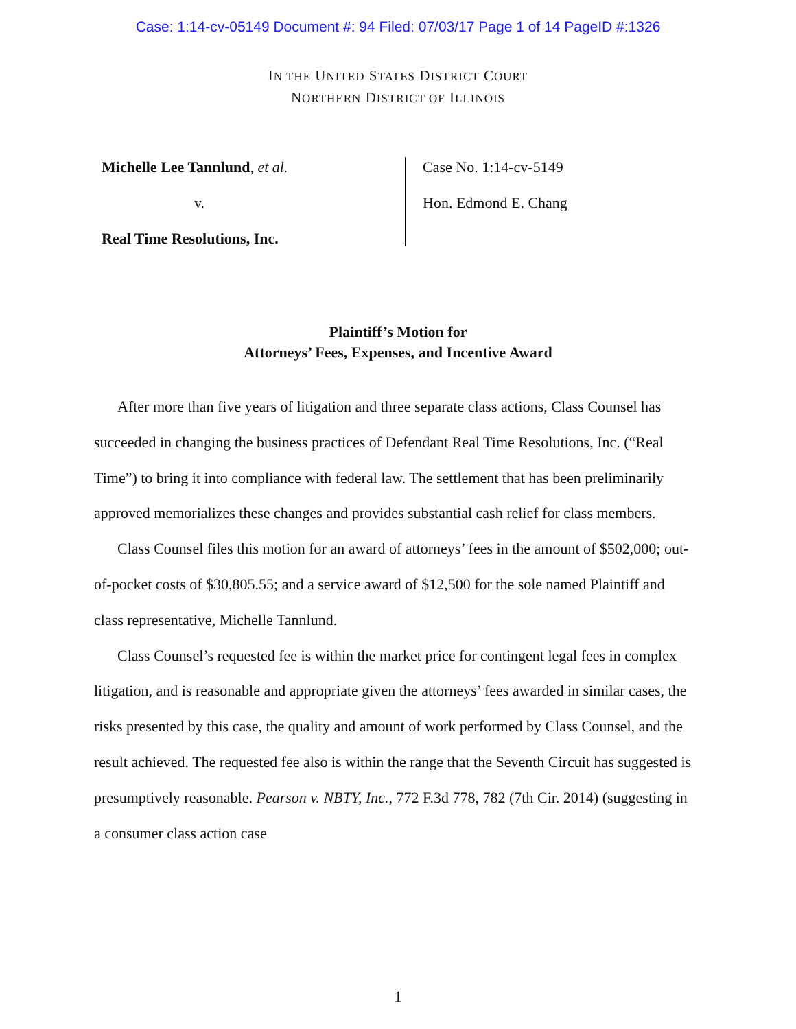Case: 1:14-cv-05149 Document #: 94 Filed: 07/03/17 Page 1 of 14 PageID #:1326
IN THE UNITED STATES DISTRICT COURT
NORTHERN DISTRICT OF ILLINOIS
Michelle Lee Tannlund, et al.
v.
Real Time Resolutions, Inc.
Case No. 1:14-cv-5149
Hon. Edmond E. Chang
Plaintiff’s Motion for
Attorneys’ Fees, Expenses, and Incentive Award
After more than five years of litigation and three separate class actions, Class Counsel has succeeded in changing the business practices of Defendant Real Time Resolutions, Inc. (“Real Time”) to bring it into compliance with federal law. The settlement that has been preliminarily approved memorializes these changes and provides substantial cash relief for class members.
Class Counsel files this motion for an award of attorneys’ fees in the amount of $502,000; out-of-pocket costs of $30,805.55; and a service award of $12,500 for the sole named Plaintiff and class representative, Michelle Tannlund.
Class Counsel’s requested fee is within the market price for contingent legal fees in complex litigation, and is reasonable and appropriate given the attorneys’ fees awarded in similar cases, the risks presented by this case, the quality and amount of work performed by Class Counsel, and the result achieved. The requested fee also is within the range that the Seventh Circuit has suggested is presumptively reasonable. Pearson v. NBTY, Inc., 772 F.3d 778, 782 (7th Cir. 2014) (suggesting in a consumer class action case
1